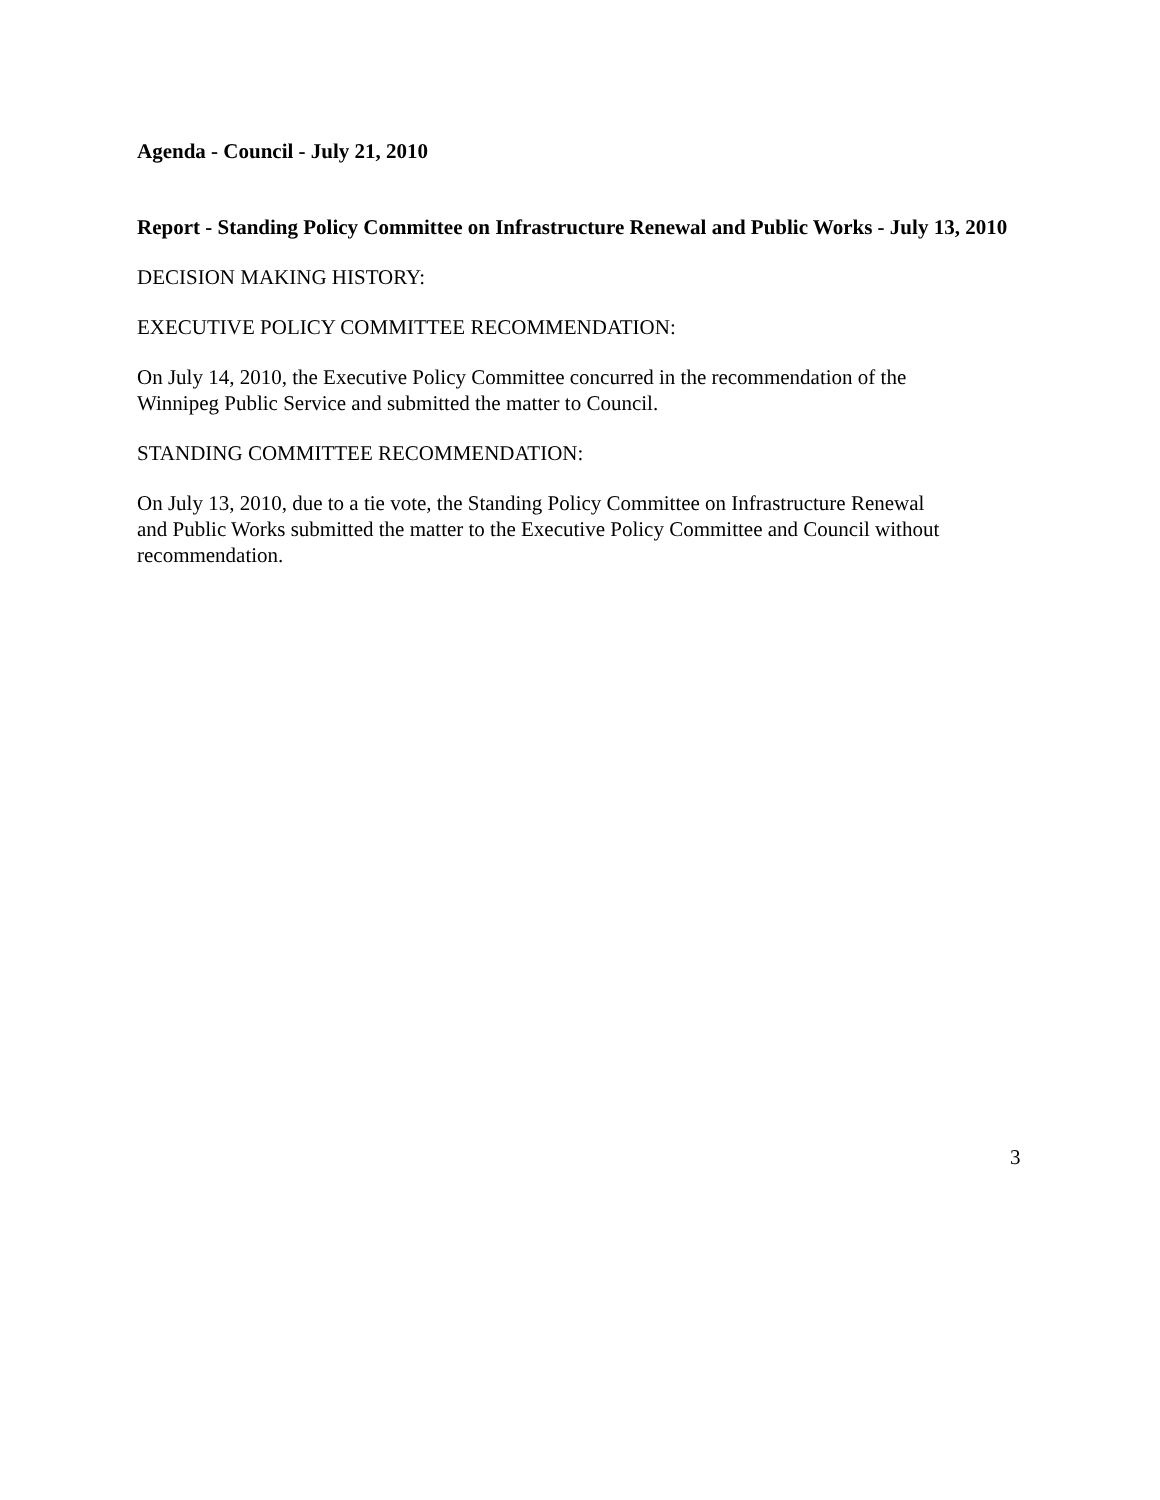Agenda - Council - July 21, 2010
Report - Standing Policy Committee on Infrastructure Renewal and Public Works - July 13, 2010
DECISION MAKING HISTORY:
EXECUTIVE POLICY COMMITTEE RECOMMENDATION:
On July 14, 2010, the Executive Policy Committee concurred in the recommendation of the
Winnipeg Public Service and submitted the matter to Council.
STANDING COMMITTEE RECOMMENDATION:
On July 13, 2010, due to a tie vote, the Standing Policy Committee on Infrastructure Renewal
and Public Works submitted the matter to the Executive Policy Committee and Council without
recommendation.
3